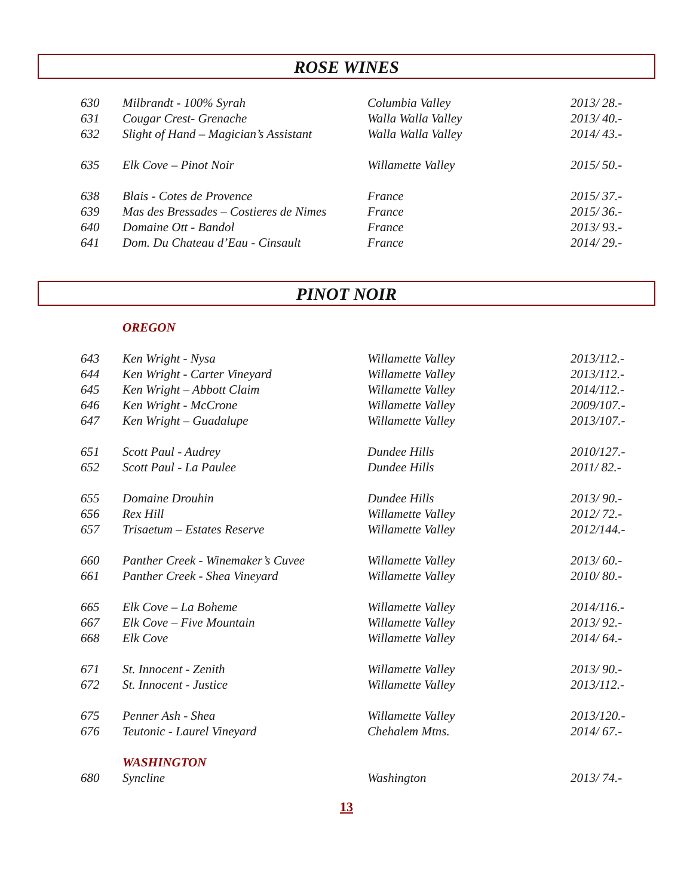ROSE WINES
| 630 | Milbrandt - 100% Syrah | Columbia Valley | 2013/ 28.- |
| 631 | Cougar Crest- Grenache | Walla Walla Valley | 2013/ 40.- |
| 632 | Slight of Hand – Magician’s Assistant | Walla Walla Valley | 2014/ 43.- |
| 635 | Elk Cove – Pinot Noir | Willamette Valley | 2015/ 50.- |
| 638 | Blais - Cotes de Provence | France | 2015/ 37.- |
| 639 | Mas des Bressades – Costieres de Nimes | France | 2015/ 36.- |
| 640 | Domaine Ott - Bandol | France | 2013/ 93.- |
| 641 | Dom. Du Chateau d’Eau - Cinsault | France | 2014/ 29.- |
PINOT NOIR
| | OREGON | | |
| 643 | Ken Wright - Nysa | Willamette Valley | 2013/112.- |
| 644 | Ken Wright - Carter Vineyard | Willamette Valley | 2013/112.- |
| 645 | Ken Wright – Abbott Claim | Willamette Valley | 2014/112.- |
| 646 | Ken Wright - McCrone | Willamette Valley | 2009/107.- |
| 647 | Ken Wright – Guadalupe | Willamette Valley | 2013/107.- |
| 651 | Scott Paul - Audrey | Dundee Hills | 2010/127.- |
| 652 | Scott Paul - La Paulee | Dundee Hills | 2011/ 82.- |
| 655 | Domaine Drouhin | Dundee Hills | 2013/ 90.- |
| 656 | Rex Hill | Willamette Valley | 2012/ 72.- |
| 657 | Trisaetum – Estates Reserve | Willamette Valley | 2012/144.- |
| 660 | Panther Creek - Winemaker’s Cuvee | Willamette Valley | 2013/ 60.- |
| 661 | Panther Creek - Shea Vineyard | Willamette Valley | 2010/ 80.- |
| 665 | Elk Cove – La Boheme | Willamette Valley | 2014/116.- |
| 667 | Elk Cove – Five Mountain | Willamette Valley | 2013/ 92.- |
| 668 | Elk Cove | Willamette Valley | 2014/ 64.- |
| 671 | St. Innocent - Zenith | Willamette Valley | 2013/ 90.- |
| 672 | St. Innocent - Justice | Willamette Valley | 2013/112.- |
| 675 | Penner Ash - Shea | Willamette Valley | 2013/120.- |
| 676 | Teutonic - Laurel Vineyard | Chehalem Mtns. | 2014/ 67.- |
| | WASHINGTON | | |
| 680 | Syncline | Washington | 2013/ 74.- |
13